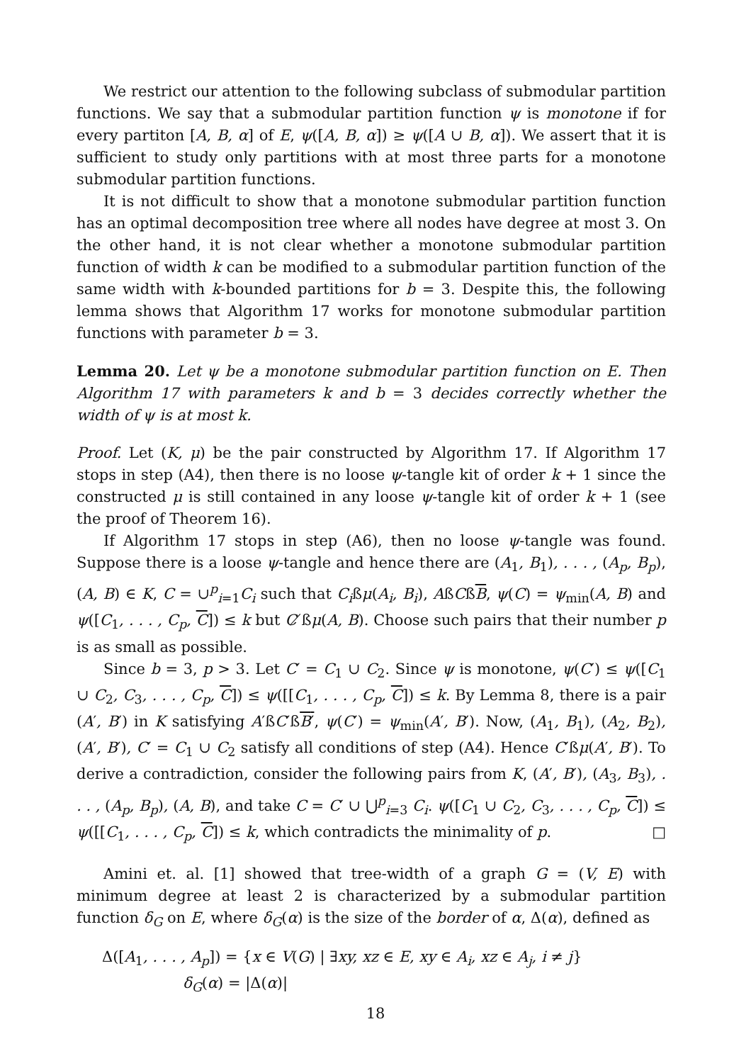We restrict our attention to the following subclass of submodular partition functions. We say that a submodular partition function ψ is monotone if for every partiton [A, B, α] of E, ψ([A, B, α]) ≥ ψ([A ∪ B, α]). We assert that it is sufficient to study only partitions with at most three parts for a monotone submodular partition functions.
It is not difficult to show that a monotone submodular partition function has an optimal decomposition tree where all nodes have degree at most 3. On the other hand, it is not clear whether a monotone submodular partition function of width k can be modified to a submodular partition function of the same width with k-bounded partitions for b = 3. Despite this, the following lemma shows that Algorithm 17 works for monotone submodular partition functions with parameter b = 3.
Lemma 20. Let ψ be a monotone submodular partition function on E. Then Algorithm 17 with parameters k and b = 3 decides correctly whether the width of ψ is at most k.
Proof. Let (K, μ) be the pair constructed by Algorithm 17. If Algorithm 17 stops in step (A4), then there is no loose ψ-tangle kit of order k + 1 since the constructed μ is still contained in any loose ψ-tangle kit of order k + 1 (see the proof of Theorem 16).
If Algorithm 17 stops in step (A6), then no loose ψ-tangle was found. Suppose there is a loose ψ-tangle and hence there are (A<sub>1</sub>, B<sub>1</sub>), . . . , (A<sub>p</sub>, B<sub>p</sub>), (A, B) ∈ K, C = ∪<sup>p</sup><sub>i=1</sub>C<sub>i</sub> such that C<sub>i</sub>ßμ(A<sub>i</sub>, B<sub>i</sub>), AßCßB, ψ(C) = ψ<sub>min</sub>(A, B) and ψ([C<sub>1</sub>, . . . , C<sub>p</sub>, C]) ≤ k but C ̸ßμ(A, B). Choose such pairs that their number p is as small as possible.
Since b = 3, p > 3. Let C′ = C<sub>1</sub> ∪ C<sub>2</sub>. Since ψ is monotone, ψ(C′) ≤ ψ([C<sub>1</sub> ∪ C<sub>2</sub>, C<sub>3</sub>, . . . , C<sub>p</sub>, C]) ≤ ψ([[C<sub>1</sub>, . . . , C<sub>p</sub>, C]) ≤ k. By Lemma 8, there is a pair (A′, B′) in K satisfying A′ßC′ßB′, ψ(C′) = ψ<sub>min</sub>(A′, B′). Now, (A<sub>1</sub>, B<sub>1</sub>), (A<sub>2</sub>, B<sub>2</sub>), (A′, B′), C′ = C<sub>1</sub> ∪ C<sub>2</sub> satisfy all conditions of step (A4). Hence C′ßμ(A′, B′). To derive a contradiction, consider the following pairs from K, (A′, B′), (A<sub>3</sub>, B<sub>3</sub>), . . . , (A<sub>p</sub>, B<sub>p</sub>), (A, B), and take C = C′ ∪ ⋃<sup>p</sup><sub>i=3</sub> C<sub>i</sub>. ψ([C<sub>1</sub> ∪ C<sub>2</sub>, C<sub>3</sub>, . . . , C<sub>p</sub>, C]) ≤ ψ([[C<sub>1</sub>, . . . , C<sub>p</sub>, C]) ≤ k, which contradicts the minimality of p. □
Amini et. al. [1] showed that tree-width of a graph G = (V, E) with minimum degree at least 2 is characterized by a submodular partition function δ<sub>G</sub> on E, where δ<sub>G</sub>(α) is the size of the border of α, Δ(α), defined as
Δ([A<sub>1</sub>, . . . , A<sub>p</sub>]) = {x ∈ V(G) | ∃xy, xz ∈ E, xy ∈ A<sub>i</sub>, xz ∈ A<sub>j</sub>, i ≠ j}
δ<sub>G</sub>(α) = |Δ(α)|
18